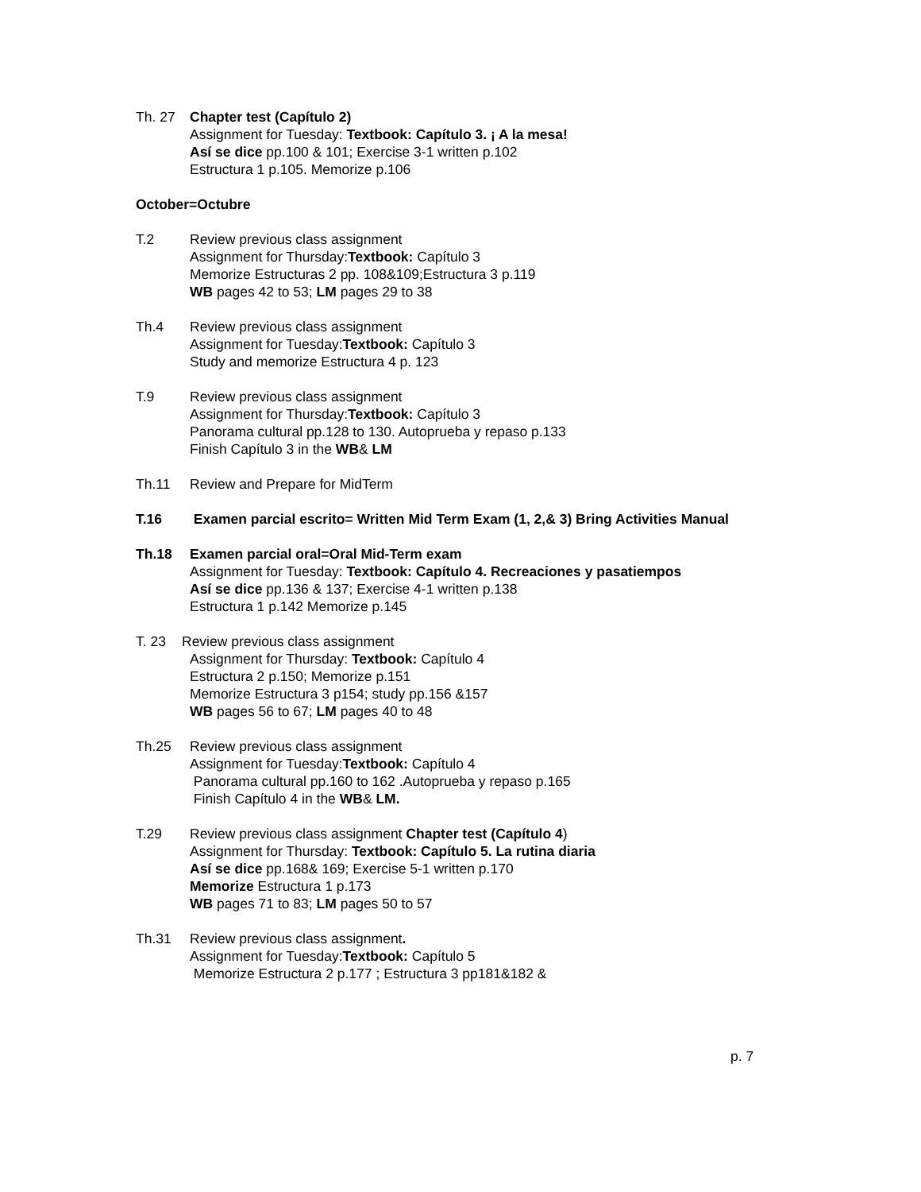Th. 27 Chapter test (Capítulo 2)
Assignment for Tuesday: Textbook: Capítulo 3. ¡ A la mesa!
Así se dice pp.100 & 101; Exercise 3-1 written p.102
Estructura 1 p.105. Memorize p.106
October=Octubre
T.2 Review previous class assignment
Assignment for Thursday:Textbook: Capítulo 3
Memorize Estructuras 2 pp. 108&109;Estructura 3 p.119
WB pages 42 to 53; LM pages 29 to 38
Th.4 Review previous class assignment
Assignment for Tuesday:Textbook: Capítulo 3
Study and memorize Estructura 4 p. 123
T.9 Review previous class assignment
Assignment for Thursday:Textbook: Capítulo 3
Panorama cultural pp.128 to 130. Autoprueba y repaso p.133
Finish Capítulo 3 in the WB& LM
Th.11 Review and Prepare for MidTerm
T.16 Examen parcial escrito= Written Mid Term Exam (1, 2,& 3) Bring Activities Manual
Th.18 Examen parcial oral=Oral Mid-Term exam
Assignment for Tuesday: Textbook: Capítulo 4. Recreaciones y pasatiempos
Así se dice pp.136 & 137; Exercise 4-1 written p.138
Estructura 1 p.142 Memorize p.145
T. 23 Review previous class assignment
Assignment for Thursday: Textbook: Capítulo 4
Estructura 2 p.150; Memorize p.151
Memorize Estructura 3 p154; study pp.156 &157
WB pages 56 to 67; LM pages 40 to 48
Th.25 Review previous class assignment
Assignment for Tuesday:Textbook: Capítulo 4
Panorama cultural pp.160 to 162 .Autoprueba y repaso p.165
Finish Capítulo 4 in the WB& LM.
T.29 Review previous class assignment Chapter test (Capítulo 4)
Assignment for Thursday: Textbook: Capítulo 5. La rutina diaria
Así se dice pp.168& 169; Exercise 5-1 written p.170
Memorize Estructura 1 p.173
WB pages 71 to 83; LM pages 50 to 57
Th.31 Review previous class assignment.
Assignment for Tuesday:Textbook: Capítulo 5
Memorize Estructura 2 p.177 ; Estructura 3 pp181&182 &
p. 7